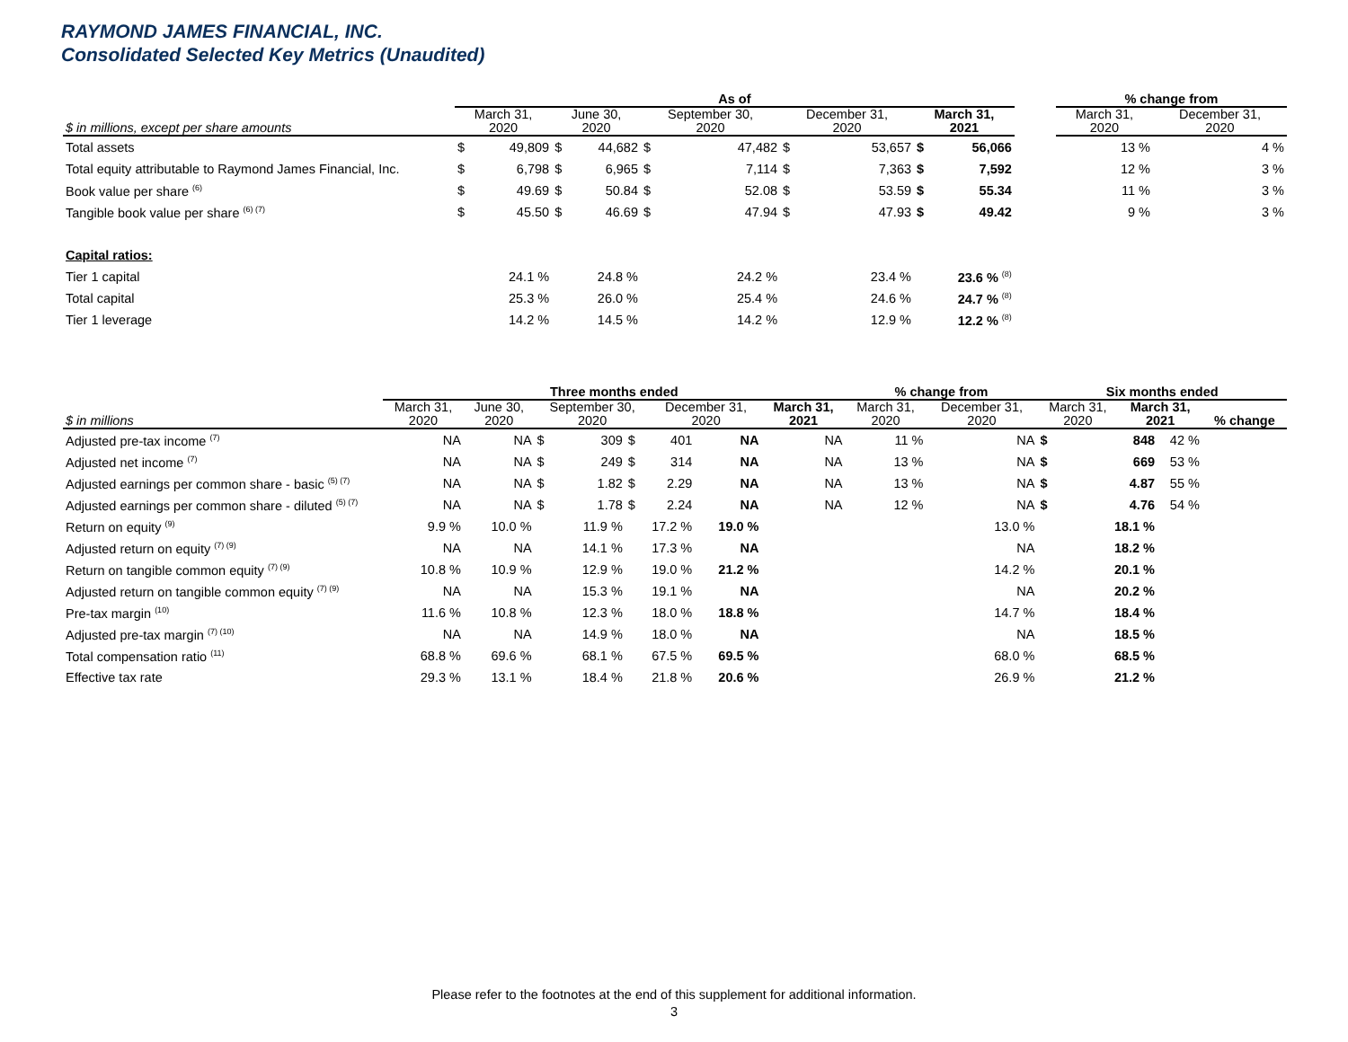RAYMOND JAMES FINANCIAL, INC.
Consolidated Selected Key Metrics (Unaudited)
| | As of | | | | | | | | | | | % change from | |
| --- | --- | --- | --- | --- | --- | --- | --- | --- | --- | --- | --- | --- | --- |
| $ in millions, except per share amounts | March 31, 2020 | | June 30, 2020 | | September 30, 2020 | | December 31, 2020 | | March 31, 2021 | | | March 31, 2020 | December 31, 2020 |
| Total assets | $ | 49,809 | $ | 44,682 | $ | 47,482 | $ | 53,657 | $ | 56,066 | | 13 % | 4 % |
| Total equity attributable to Raymond James Financial, Inc. | $ | 6,798 | $ | 6,965 | $ | 7,114 | $ | 7,363 | $ | 7,592 | | 12 % | 3 % |
| Book value per share <sup>(6)</sup> | $ | 49.69 | $ | 50.84 | $ | 52.08 | $ | 53.59 | $ | 55.34 | | 11 % | 3 % |
| Tangible book value per share <sup>(6) (7)</sup> | $ | 45.50 | $ | 46.69 | $ | 47.94 | $ | 47.93 | $ | 49.42 | | 9 % | 3 % |
| Capital ratios: | | | | | | | | | | | | | |
| Tier 1 capital | 24.1 % | | 24.8 % | | 24.2 % | | 23.4 % | | 23.6 % <sup>(8)</sup> | | | | |
| Total capital | 25.3 % | | 26.0 % | | 25.4 % | | 24.6 % | | 24.7 % <sup>(8)</sup> | | | | |
| Tier 1 leverage | 14.2 % | | 14.5 % | | 14.2 % | | 12.9 % | | 12.2 % <sup>(8)</sup> | | | | |
| | Three months ended | | | | | | | % change from | | Six months ended | | | |
| --- | --- | --- | --- | --- | --- | --- | --- | --- | --- | --- | --- | --- | --- |
| $ in millions | March 31, 2020 | June 30, 2020 | September 30, 2020 | | December 31, 2020 | | March 31, 2021 | March 31, 2020 | December 31, 2020 | March 31, 2020 | March 31, 2021 | | % change |
| Adjusted pre-tax income <sup>(7)</sup> | NA | NA | $ 309 | $ | 401 | NA | NA | 11 % | NA | $ | 848 | 42 % | |
| Adjusted net income <sup>(7)</sup> | NA | NA | $ 249 | $ | 314 | NA | NA | 13 % | NA | $ | 669 | 53 % | |
| Adjusted earnings per common share - basic <sup>(5) (7)</sup> | NA | NA | $ 1.82 | $ | 2.29 | NA | NA | 13 % | NA | $ | 4.87 | 55 % | |
| Adjusted earnings per common share - diluted <sup>(5) (7)</sup> | NA | NA | $ 1.78 | $ | 2.24 | NA | NA | 12 % | NA | $ | 4.76 | 54 % | |
| Return on equity <sup>(9)</sup> | 9.9 % | 10.0 % | 11.9 % | 17.2 % | | 19.0 % | | | 13.0 % | 18.1 % | | | |
| Adjusted return on equity <sup>(7) (9)</sup> | NA | NA | 14.1 % | 17.3 % | | NA | | | NA | 18.2 % | | | |
| Return on tangible common equity <sup>(7) (9)</sup> | 10.8 % | 10.9 % | 12.9 % | 19.0 % | | 21.2 % | | | 14.2 % | 20.1 % | | | |
| Adjusted return on tangible common equity <sup>(7) (9)</sup> | NA | NA | 15.3 % | 19.1 % | | NA | | | NA | 20.2 % | | | |
| Pre-tax margin <sup>(10)</sup> | 11.6 % | 10.8 % | 12.3 % | 18.0 % | | 18.8 % | | | 14.7 % | 18.4 % | | | |
| Adjusted pre-tax margin <sup>(7) (10)</sup> | NA | NA | 14.9 % | 18.0 % | | NA | | | NA | 18.5 % | | | |
| Total compensation ratio <sup>(11)</sup> | 68.8 % | 69.6 % | 68.1 % | 67.5 % | | 69.5 % | | | 68.0 % | 68.5 % | | | |
| Effective tax rate | 29.3 % | 13.1 % | 18.4 % | 21.8 % | | 20.6 % | | | 26.9 % | 21.2 % | | | |
Please refer to the footnotes at the end of this supplement for additional information.
3